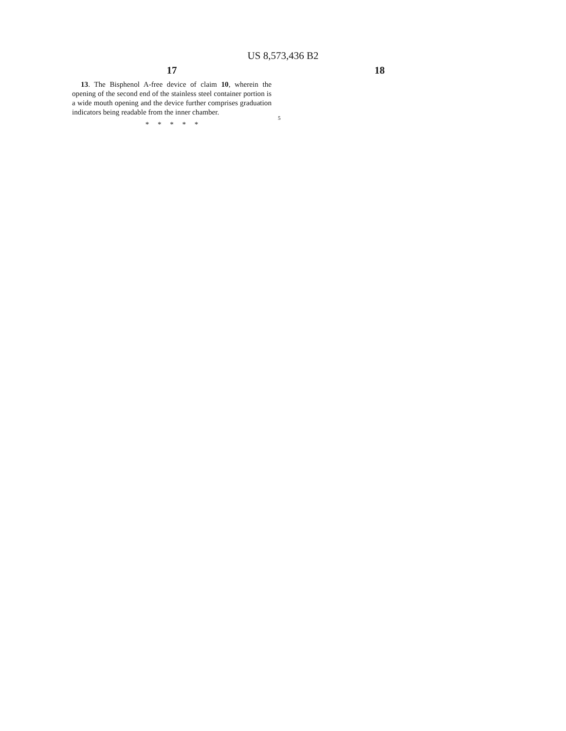US 8,573,436 B2
17
13. The Bisphenol A-free device of claim 10, wherein the opening of the second end of the stainless steel container portion is a wide mouth opening and the device further comprises graduation indicators being readable from the inner chamber.
* * * * *
18
5